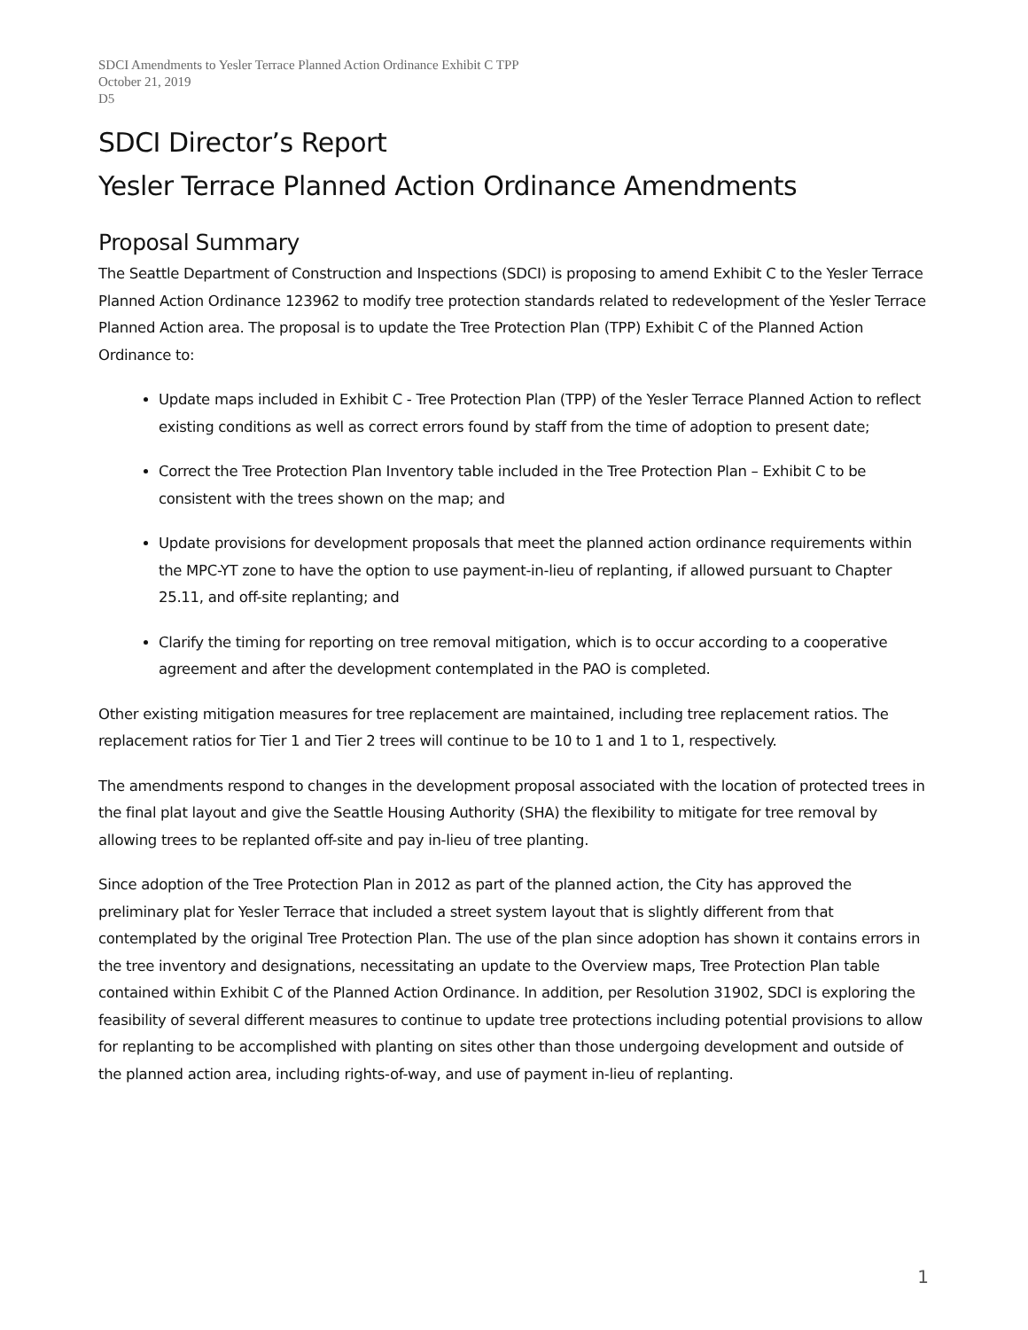SDCI Amendments to Yesler Terrace Planned Action Ordinance Exhibit C TPP
October 21, 2019
D5
SDCI Director’s Report
Yesler Terrace Planned Action Ordinance Amendments
Proposal Summary
The Seattle Department of Construction and Inspections (SDCI) is proposing to amend Exhibit C to the Yesler Terrace Planned Action Ordinance 123962 to modify tree protection standards related to redevelopment of the Yesler Terrace Planned Action area. The proposal is to update the Tree Protection Plan (TPP) Exhibit C of the Planned Action Ordinance to:
Update maps included in Exhibit C - Tree Protection Plan (TPP) of the Yesler Terrace Planned Action to reflect existing conditions as well as correct errors found by staff from the time of adoption to present date;
Correct the Tree Protection Plan Inventory table included in the Tree Protection Plan – Exhibit C to be consistent with the trees shown on the map; and
Update provisions for development proposals that meet the planned action ordinance requirements within the MPC-YT zone to have the option to use payment-in-lieu of replanting, if allowed pursuant to Chapter 25.11, and off-site replanting; and
Clarify the timing for reporting on tree removal mitigation, which is to occur according to a cooperative agreement and after the development contemplated in the PAO is completed.
Other existing mitigation measures for tree replacement are maintained, including tree replacement ratios. The replacement ratios for Tier 1 and Tier 2 trees will continue to be 10 to 1 and 1 to 1, respectively.
The amendments respond to changes in the development proposal associated with the location of protected trees in the final plat layout and give the Seattle Housing Authority (SHA) the flexibility to mitigate for tree removal by allowing trees to be replanted off-site and pay in-lieu of tree planting.
Since adoption of the Tree Protection Plan in 2012 as part of the planned action, the City has approved the preliminary plat for Yesler Terrace that included a street system layout that is slightly different from that contemplated by the original Tree Protection Plan. The use of the plan since adoption has shown it contains errors in the tree inventory and designations, necessitating an update to the Overview maps, Tree Protection Plan table contained within Exhibit C of the Planned Action Ordinance. In addition, per Resolution 31902, SDCI is exploring the feasibility of several different measures to continue to update tree protections including potential provisions to allow for replanting to be accomplished with planting on sites other than those undergoing development and outside of the planned action area, including rights-of-way, and use of payment in-lieu of replanting.
1